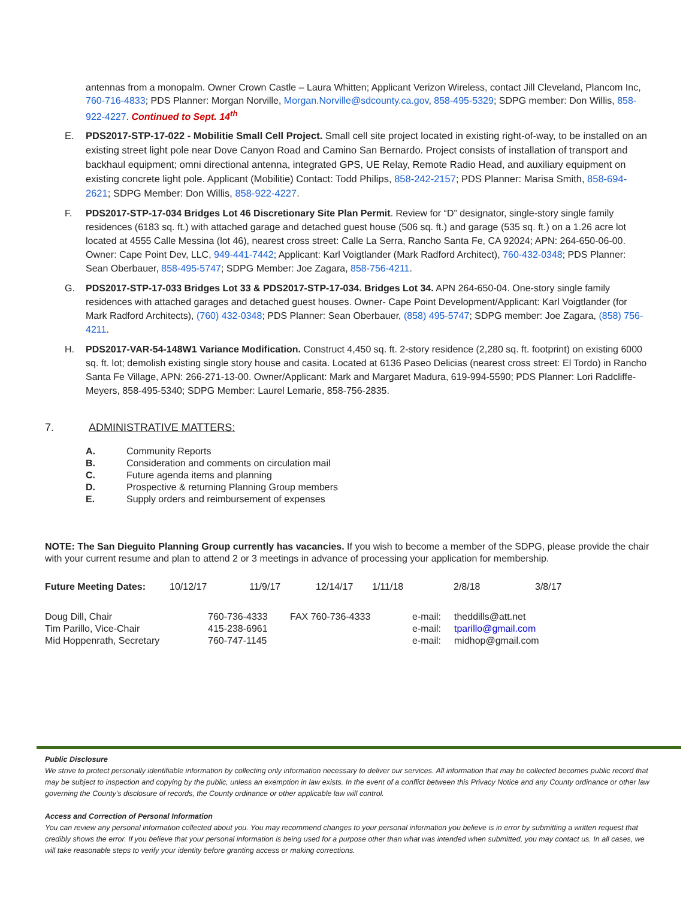antennas from a monopalm. Owner Crown Castle – Laura Whitten; Applicant Verizon Wireless, contact Jill Cleveland, Plancom Inc, 760-716-4833; PDS Planner: Morgan Norville, Morgan.Norville@sdcounty.ca.gov, 858-495-5329; SDPG member: Don Willis, 858-922-4227. Continued to Sept. 14<sup>th</sup>
E. PDS2017-STP-17-022 - Mobilitie Small Cell Project. Small cell site project located in existing right-of-way, to be installed on an existing street light pole near Dove Canyon Road and Camino San Bernardo. Project consists of installation of transport and backhaul equipment; omni directional antenna, integrated GPS, UE Relay, Remote Radio Head, and auxiliary equipment on existing concrete light pole. Applicant (Mobilitie) Contact: Todd Philips, 858-242-2157; PDS Planner: Marisa Smith, 858-694-2621; SDPG Member: Don Willis, 858-922-4227.
F. PDS2017-STP-17-034 Bridges Lot 46 Discretionary Site Plan Permit. Review for “D” designator, single-story single family residences (6183 sq. ft.) with attached garage and detached guest house (506 sq. ft.) and garage (535 sq. ft.) on a 1.26 acre lot located at 4555 Calle Messina (lot 46), nearest cross street: Calle La Serra, Rancho Santa Fe, CA 92024; APN: 264-650-06-00. Owner: Cape Point Dev, LLC, 949-441-7442; Applicant: Karl Voigtlander (Mark Radford Architect), 760-432-0348; PDS Planner: Sean Oberbauer, 858-495-5747; SDPG Member: Joe Zagara, 858-756-4211.
G. PDS2017-STP-17-033 Bridges Lot 33 & PDS2017-STP-17-034. Bridges Lot 34. APN 264-650-04. One-story single family residences with attached garages and detached guest houses. Owner- Cape Point Development/Applicant: Karl Voigtlander (for Mark Radford Architects), (760) 432-0348; PDS Planner: Sean Oberbauer, (858) 495-5747; SDPG member: Joe Zagara, (858) 756-4211.
H. PDS2017-VAR-54-148W1 Variance Modification. Construct 4,450 sq. ft. 2-story residence (2,280 sq. ft. footprint) on existing 6000 sq. ft. lot; demolish existing single story house and casita. Located at 6136 Paseo Delicias (nearest cross street: El Tordo) in Rancho Santa Fe Village, APN: 266-271-13-00. Owner/Applicant: Mark and Margaret Madura, 619-994-5590; PDS Planner: Lori Radcliffe-Meyers, 858-495-5340; SDPG Member: Laurel Lemarie, 858-756-2835.
7. ADMINISTRATIVE MATTERS:
| A. | Community Reports |
| B. | Consideration and comments on circulation mail |
| C. | Future agenda items and planning |
| D. | Prospective & returning Planning Group members |
| E. | Supply orders and reimbursement of expenses |
NOTE: The San Dieguito Planning Group currently has vacancies. If you wish to become a member of the SDPG, please provide the chair with your current resume and plan to attend 2 or 3 meetings in advance of processing your application for membership.
| Future Meeting Dates: | 10/12/17 | 11/9/17 | 12/14/17 | 1/11/18 | 2/8/18 | 3/8/17 |
| Doug Dill, Chair | 760-736-4333 | FAX 760-736-4333 | e-mail: | theddills@att.net |
| Tim Parillo, Vice-Chair | 415-238-6961 | | e-mail: | tparillo@gmail.com |
| Mid Hoppenrath, Secretary | 760-747-1145 | | e-mail: | midhop@gmail.com |
Public Disclosure
We strive to protect personally identifiable information by collecting only information necessary to deliver our services. All information that may be collected becomes public record that may be subject to inspection and copying by the public, unless an exemption in law exists. In the event of a conflict between this Privacy Notice and any County ordinance or other law governing the County's disclosure of records, the County ordinance or other applicable law will control.
Access and Correction of Personal Information
You can review any personal information collected about you. You may recommend changes to your personal information you believe is in error by submitting a written request that credibly shows the error. If you believe that your personal information is being used for a purpose other than what was intended when submitted, you may contact us. In all cases, we will take reasonable steps to verify your identity before granting access or making corrections.